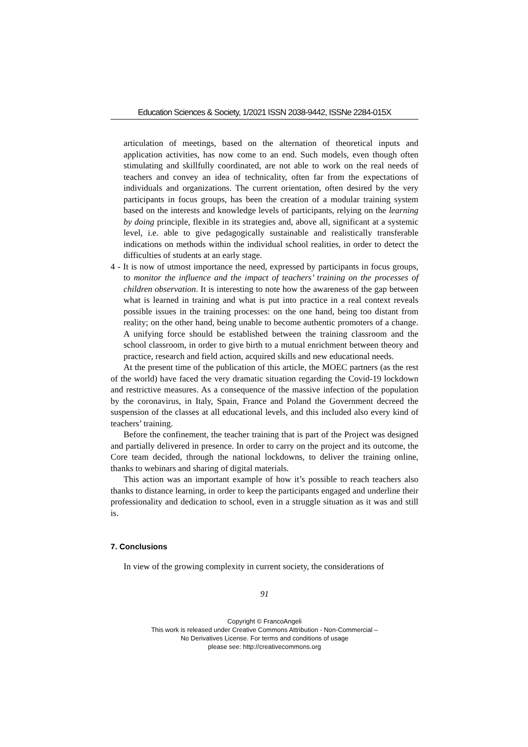Education Sciences & Society, 1/2021 ISSN 2038-9442, ISSNe 2284-015X
articulation of meetings, based on the alternation of theoretical inputs and application activities, has now come to an end. Such models, even though often stimulating and skillfully coordinated, are not able to work on the real needs of teachers and convey an idea of technicality, often far from the expectations of individuals and organizations. The current orientation, often desired by the very participants in focus groups, has been the creation of a modular training system based on the interests and knowledge levels of participants, relying on the learning by doing principle, flexible in its strategies and, above all, significant at a systemic level, i.e. able to give pedagogically sustainable and realistically transferable indications on methods within the individual school realities, in order to detect the difficulties of students at an early stage.
4 - It is now of utmost importance the need, expressed by participants in focus groups, to monitor the influence and the impact of teachers’ training on the processes of children observation. It is interesting to note how the awareness of the gap between what is learned in training and what is put into practice in a real context reveals possible issues in the training processes: on the one hand, being too distant from reality; on the other hand, being unable to become authentic promoters of a change. A unifying force should be established between the training classroom and the school classroom, in order to give birth to a mutual enrichment between theory and practice, research and field action, acquired skills and new educational needs.
At the present time of the publication of this article, the MOEC partners (as the rest of the world) have faced the very dramatic situation regarding the Covid-19 lockdown and restrictive measures. As a consequence of the massive infection of the population by the coronavirus, in Italy, Spain, France and Poland the Government decreed the suspension of the classes at all educational levels, and this included also every kind of teachers’ training.
Before the confinement, the teacher training that is part of the Project was designed and partially delivered in presence. In order to carry on the project and its outcome, the Core team decided, through the national lockdowns, to deliver the training online, thanks to webinars and sharing of digital materials.
This action was an important example of how it’s possible to reach teachers also thanks to distance learning, in order to keep the participants engaged and underline their professionality and dedication to school, even in a struggle situation as it was and still is.
7. Conclusions
In view of the growing complexity in current society, the considerations of
91
Copyright © FrancoAngeli
This work is released under Creative Commons Attribution - Non-Commercial –
No Derivatives License. For terms and conditions of usage
please see: http://creativecommons.org